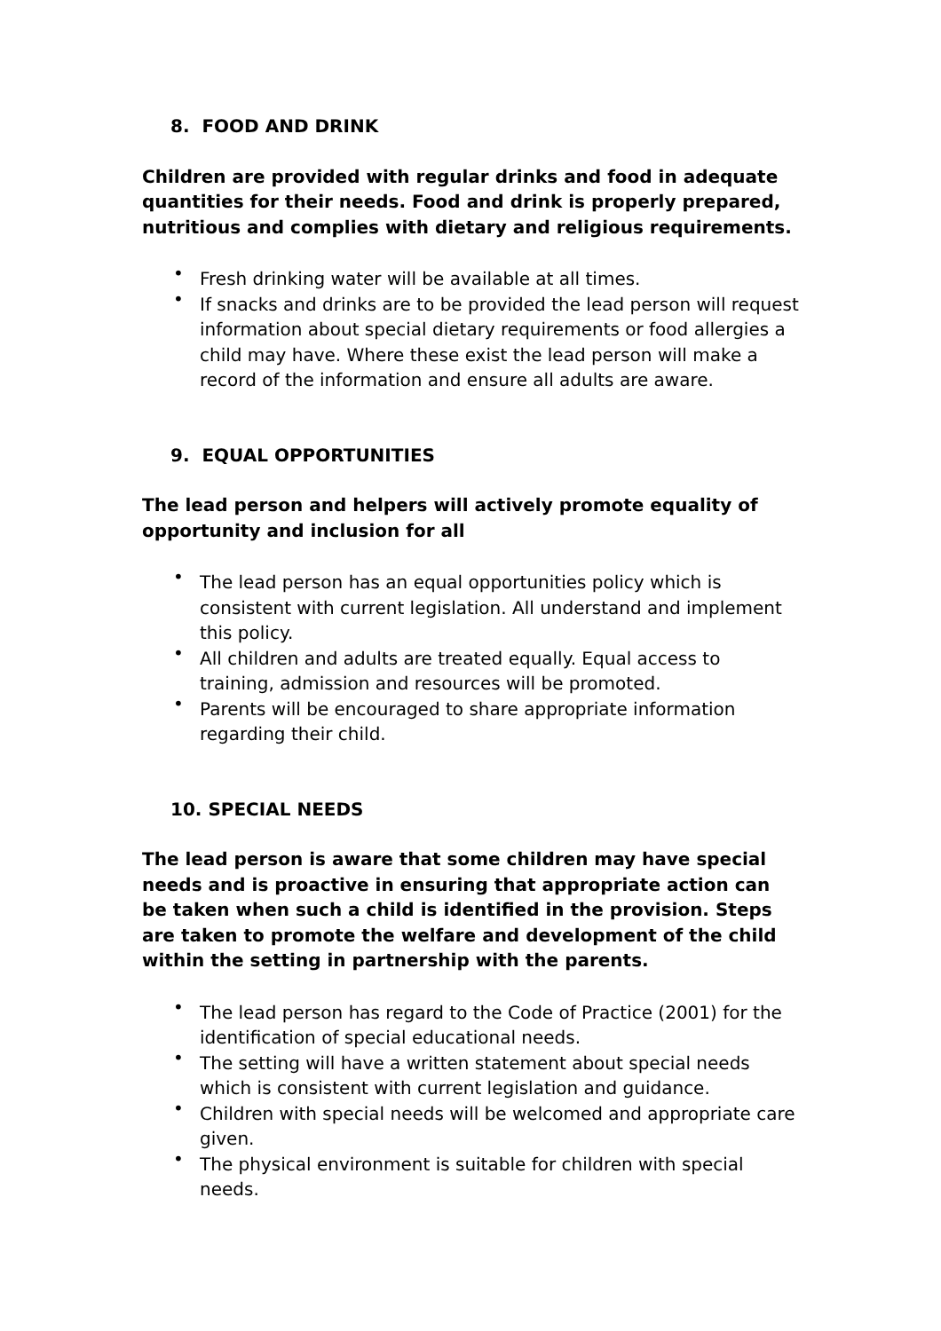8. FOOD AND DRINK
Children are provided with regular drinks and food in adequate quantities for their needs. Food and drink is properly prepared, nutritious and complies with dietary and religious requirements.
• Fresh drinking water will be available at all times.
• If snacks and drinks are to be provided the lead person will request information about special dietary requirements or food allergies a child may have. Where these exist the lead person will make a record of the information and ensure all adults are aware.
9. EQUAL OPPORTUNITIES
The lead person and helpers will actively promote equality of opportunity and inclusion for all
• The lead person has an equal opportunities policy which is consistent with current legislation. All understand and implement this policy.
• All children and adults are treated equally. Equal access to training, admission and resources will be promoted.
• Parents will be encouraged to share appropriate information regarding their child.
10. SPECIAL NEEDS
The lead person is aware that some children may have special needs and is proactive in ensuring that appropriate action can be taken when such a child is identified in the provision. Steps are taken to promote the welfare and development of the child within the setting in partnership with the parents.
• The lead person has regard to the Code of Practice (2001) for the identification of special educational needs.
• The setting will have a written statement about special needs which is consistent with current legislation and guidance.
• Children with special needs will be welcomed and appropriate care given.
• The physical environment is suitable for children with special needs.